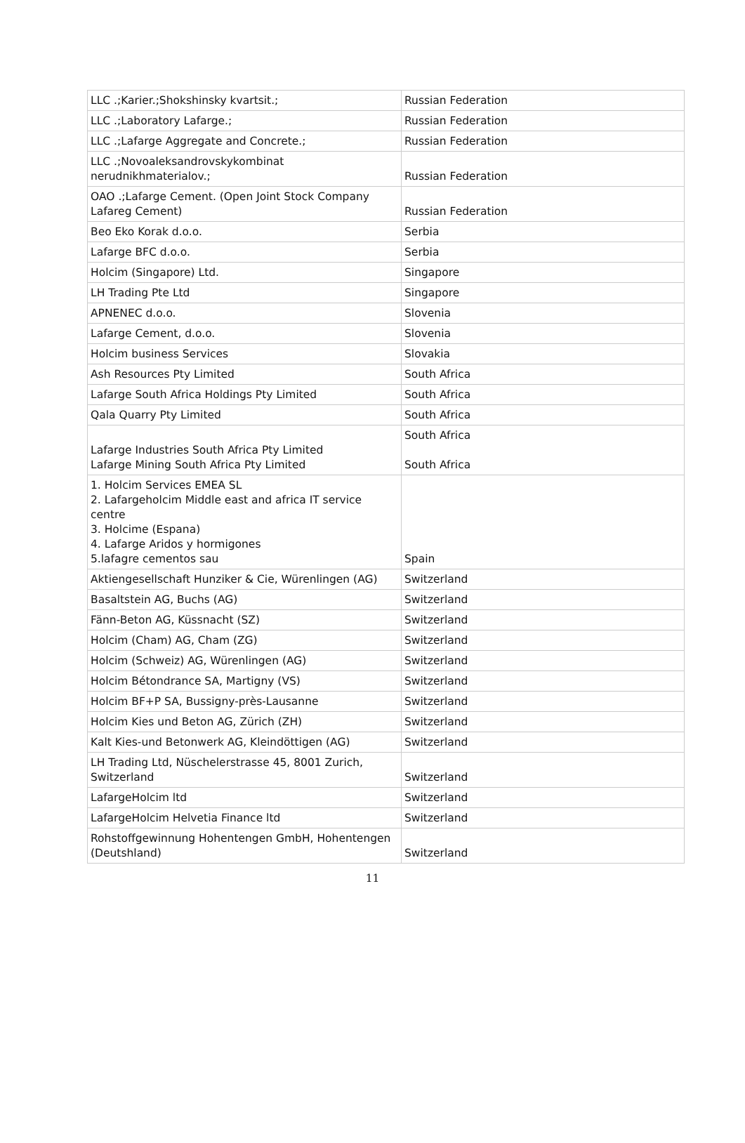| LLC .;Karier.;Shokshinsky kvartsit.; | Russian Federation |
| LLC .;Laboratory Lafarge.; | Russian Federation |
| LLC .;Lafarge Aggregate and Concrete.; | Russian Federation |
| LLC .;Novoaleksandrovskykombinat nerudnikhmaterialov.; | Russian Federation |
| OAO .;Lafarge Cement. (Open Joint Stock Company Lafareg Cement) | Russian Federation |
| Beo Eko Korak d.o.o. | Serbia |
| Lafarge BFC d.o.o. | Serbia |
| Holcim (Singapore) Ltd. | Singapore |
| LH Trading Pte Ltd | Singapore |
| APNENEC d.o.o. | Slovenia |
| Lafarge Cement, d.o.o. | Slovenia |
| Holcim business Services | Slovakia |
| Ash Resources Pty Limited | South Africa |
| Lafarge South Africa Holdings Pty Limited | South Africa |
| Qala Quarry Pty Limited | South Africa |
| Lafarge Industries South Africa Pty Limited Lafarge Mining South Africa Pty Limited | South Africa South Africa |
| 1. Holcim Services EMEA SL 2. Lafargeholcim Middle east and africa IT service centre 3. Holcime (Espana) 4. Lafarge Aridos y hormigones 5.lafagre cementos sau | Spain |
| Aktiengesellschaft Hunziker & Cie, Würenlingen (AG) | Switzerland |
| Basaltstein AG, Buchs (AG) | Switzerland |
| Fänn-Beton AG, Küssnacht (SZ) | Switzerland |
| Holcim (Cham) AG, Cham (ZG) | Switzerland |
| Holcim (Schweiz) AG, Würenlingen (AG) | Switzerland |
| Holcim Bétondrance SA, Martigny (VS) | Switzerland |
| Holcim BF+P SA, Bussigny-près-Lausanne | Switzerland |
| Holcim Kies und Beton AG, Zürich (ZH) | Switzerland |
| Kalt Kies-und Betonwerk AG, Kleindöttigen (AG) | Switzerland |
| LH Trading Ltd, Nüschelerstrasse 45, 8001 Zurich, Switzerland | Switzerland |
| LafargeHolcim ltd | Switzerland |
| LafargeHolcim Helvetia Finance ltd | Switzerland |
| Rohstoffgewinnung Hohentengen GmbH, Hohentengen (Deutshland) | Switzerland |
11